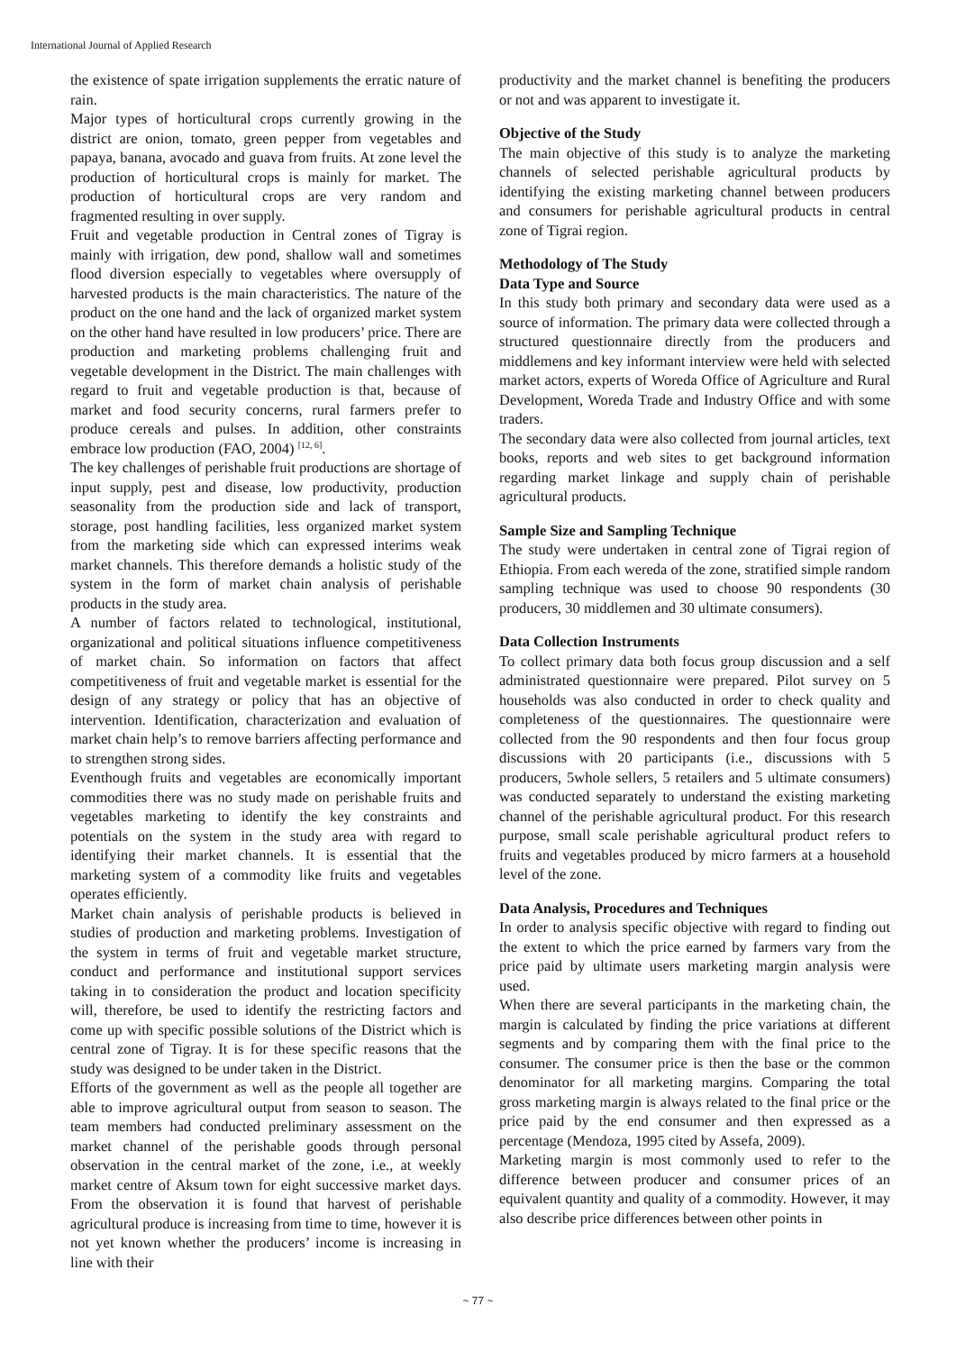International Journal of Applied Research
the existence of spate irrigation supplements the erratic nature of rain.
Major types of horticultural crops currently growing in the district are onion, tomato, green pepper from vegetables and papaya, banana, avocado and guava from fruits. At zone level the production of horticultural crops is mainly for market. The production of horticultural crops are very random and fragmented resulting in over supply.
Fruit and vegetable production in Central zones of Tigray is mainly with irrigation, dew pond, shallow wall and sometimes flood diversion especially to vegetables where oversupply of harvested products is the main characteristics. The nature of the product on the one hand and the lack of organized market system on the other hand have resulted in low producers’ price. There are production and marketing problems challenging fruit and vegetable development in the District. The main challenges with regard to fruit and vegetable production is that, because of market and food security concerns, rural farmers prefer to produce cereals and pulses. In addition, other constraints embrace low production (FAO, 2004) <sup>[12, 6]</sup>.
The key challenges of perishable fruit productions are shortage of input supply, pest and disease, low productivity, production seasonality from the production side and lack of transport, storage, post handling facilities, less organized market system from the marketing side which can expressed interims weak market channels. This therefore demands a holistic study of the system in the form of market chain analysis of perishable products in the study area.
A number of factors related to technological, institutional, organizational and political situations influence competitiveness of market chain. So information on factors that affect competitiveness of fruit and vegetable market is essential for the design of any strategy or policy that has an objective of intervention. Identification, characterization and evaluation of market chain help’s to remove barriers affecting performance and to strengthen strong sides.
Eventhough fruits and vegetables are economically important commodities there was no study made on perishable fruits and vegetables marketing to identify the key constraints and potentials on the system in the study area with regard to identifying their market channels. It is essential that the marketing system of a commodity like fruits and vegetables operates efficiently.
Market chain analysis of perishable products is believed in studies of production and marketing problems. Investigation of the system in terms of fruit and vegetable market structure, conduct and performance and institutional support services taking in to consideration the product and location specificity will, therefore, be used to identify the restricting factors and come up with specific possible solutions of the District which is central zone of Tigray. It is for these specific reasons that the study was designed to be under taken in the District.
Efforts of the government as well as the people all together are able to improve agricultural output from season to season. The team members had conducted preliminary assessment on the market channel of the perishable goods through personal observation in the central market of the zone, i.e., at weekly market centre of Aksum town for eight successive market days. From the observation it is found that harvest of perishable agricultural produce is increasing from time to time, however it is not yet known whether the producers’ income is increasing in line with their
productivity and the market channel is benefiting the producers or not and was apparent to investigate it.
Objective of the Study
The main objective of this study is to analyze the marketing channels of selected perishable agricultural products by identifying the existing marketing channel between producers and consumers for perishable agricultural products in central zone of Tigrai region.
Methodology of The Study
Data Type and Source
In this study both primary and secondary data were used as a source of information. The primary data were collected through a structured questionnaire directly from the producers and middlemens and key informant interview were held with selected market actors, experts of Woreda Office of Agriculture and Rural Development, Woreda Trade and Industry Office and with some traders.
The secondary data were also collected from journal articles, text books, reports and web sites to get background information regarding market linkage and supply chain of perishable agricultural products.
Sample Size and Sampling Technique
The study were undertaken in central zone of Tigrai region of Ethiopia. From each wereda of the zone, stratified simple random sampling technique was used to choose 90 respondents (30 producers, 30 middlemen and 30 ultimate consumers).
Data Collection Instruments
To collect primary data both focus group discussion and a self administrated questionnaire were prepared. Pilot survey on 5 households was also conducted in order to check quality and completeness of the questionnaires. The questionnaire were collected from the 90 respondents and then four focus group discussions with 20 participants (i.e., discussions with 5 producers, 5whole sellers, 5 retailers and 5 ultimate consumers) was conducted separately to understand the existing marketing channel of the perishable agricultural product. For this research purpose, small scale perishable agricultural product refers to fruits and vegetables produced by micro farmers at a household level of the zone.
Data Analysis, Procedures and Techniques
In order to analysis specific objective with regard to finding out the extent to which the price earned by farmers vary from the price paid by ultimate users marketing margin analysis were used.
When there are several participants in the marketing chain, the margin is calculated by finding the price variations at different segments and by comparing them with the final price to the consumer. The consumer price is then the base or the common denominator for all marketing margins. Comparing the total gross marketing margin is always related to the final price or the price paid by the end consumer and then expressed as a percentage (Mendoza, 1995 cited by Assefa, 2009).
Marketing margin is most commonly used to refer to the difference between producer and consumer prices of an equivalent quantity and quality of a commodity. However, it may also describe price differences between other points in
~ 77 ~